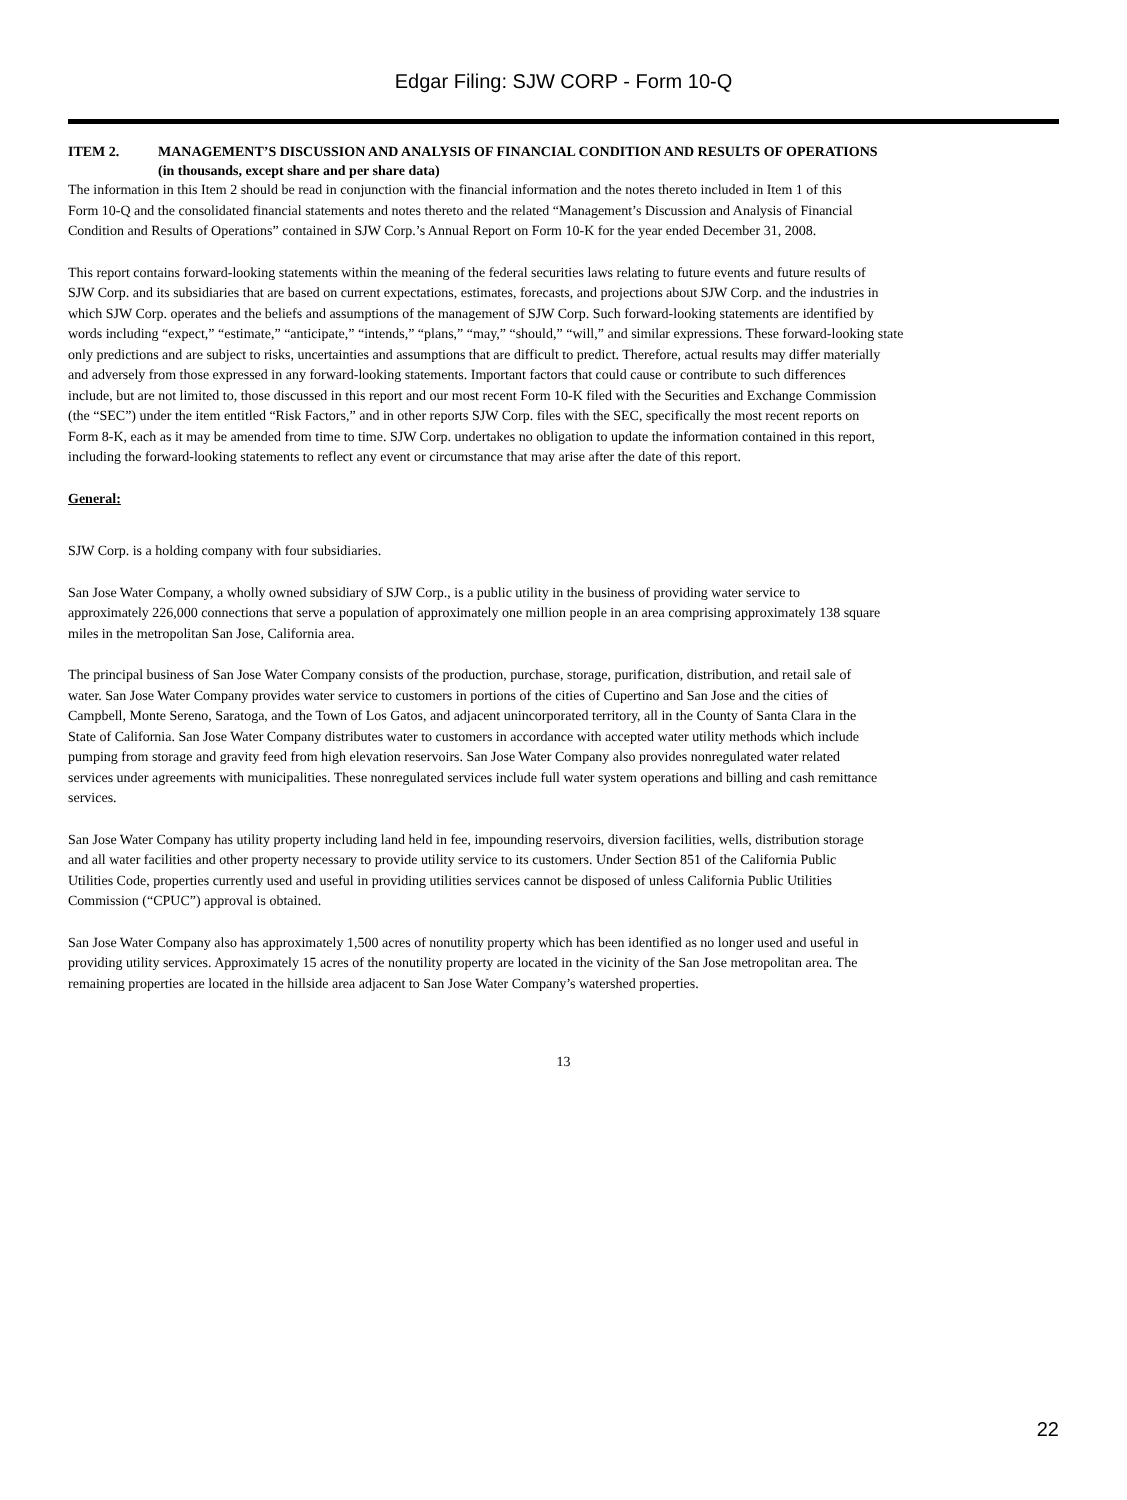Edgar Filing: SJW CORP - Form 10-Q
ITEM 2. MANAGEMENT’S DISCUSSION AND ANALYSIS OF FINANCIAL CONDITION AND RESULTS OF OPERATIONS
(in thousands, except share and per share data)
The information in this Item 2 should be read in conjunction with the financial information and the notes thereto included in Item 1 of this
Form 10-Q and the consolidated financial statements and notes thereto and the related “Management’s Discussion and Analysis of Financial
Condition and Results of Operations” contained in SJW Corp.’s Annual Report on Form 10-K for the year ended December 31, 2008.
This report contains forward-looking statements within the meaning of the federal securities laws relating to future events and future results of
SJW Corp. and its subsidiaries that are based on current expectations, estimates, forecasts, and projections about SJW Corp. and the industries in
which SJW Corp. operates and the beliefs and assumptions of the management of SJW Corp. Such forward-looking statements are identified by
words including “expect,” “estimate,” “anticipate,” “intends,” “plans,” “may,” “should,” “will,” and similar expressions. These forward-looking state
only predictions and are subject to risks, uncertainties and assumptions that are difficult to predict. Therefore, actual results may differ materially
and adversely from those expressed in any forward-looking statements. Important factors that could cause or contribute to such differences
include, but are not limited to, those discussed in this report and our most recent Form 10-K filed with the Securities and Exchange Commission
(the “SEC”) under the item entitled “Risk Factors,” and in other reports SJW Corp. files with the SEC, specifically the most recent reports on
Form 8-K, each as it may be amended from time to time. SJW Corp. undertakes no obligation to update the information contained in this report,
including the forward-looking statements to reflect any event or circumstance that may arise after the date of this report.
General:
SJW Corp. is a holding company with four subsidiaries.
San Jose Water Company, a wholly owned subsidiary of SJW Corp., is a public utility in the business of providing water service to
approximately 226,000 connections that serve a population of approximately one million people in an area comprising approximately 138 square
miles in the metropolitan San Jose, California area.
The principal business of San Jose Water Company consists of the production, purchase, storage, purification, distribution, and retail sale of
water. San Jose Water Company provides water service to customers in portions of the cities of Cupertino and San Jose and the cities of
Campbell, Monte Sereno, Saratoga, and the Town of Los Gatos, and adjacent unincorporated territory, all in the County of Santa Clara in the
State of California. San Jose Water Company distributes water to customers in accordance with accepted water utility methods which include
pumping from storage and gravity feed from high elevation reservoirs. San Jose Water Company also provides nonregulated water related
services under agreements with municipalities. These nonregulated services include full water system operations and billing and cash remittance
services.
San Jose Water Company has utility property including land held in fee, impounding reservoirs, diversion facilities, wells, distribution storage
and all water facilities and other property necessary to provide utility service to its customers. Under Section 851 of the California Public
Utilities Code, properties currently used and useful in providing utilities services cannot be disposed of unless California Public Utilities
Commission (“CPUC”) approval is obtained.
San Jose Water Company also has approximately 1,500 acres of nonutility property which has been identified as no longer used and useful in
providing utility services. Approximately 15 acres of the nonutility property are located in the vicinity of the San Jose metropolitan area. The
remaining properties are located in the hillside area adjacent to San Jose Water Company’s watershed properties.
13
22